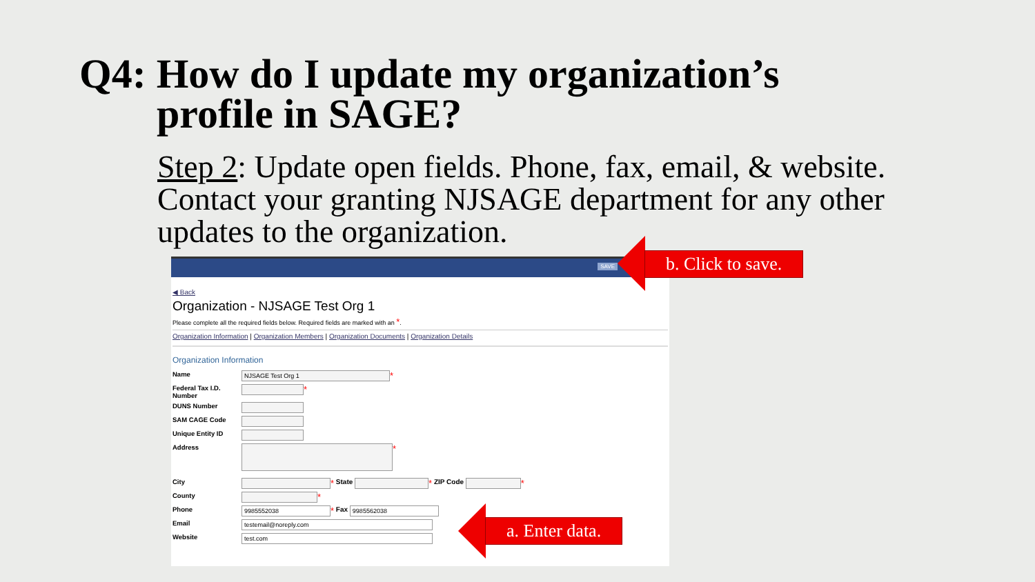Q4: How do I update my organization’s
profile in SAGE?
Step 2: Update open fields. Phone, fax, email, & website. Contact your granting NJSAGE department for any other updates to the organization.
SAVE
◀ Back
Organization - NJSAGE Test Org 1
Please complete all the required fields below. Required fields are marked with an *.
Organization Information | Organization Members | Organization Documents | Organization Details
Organization Information
Name
NJSAGE Test Org 1
*
Federal Tax I.D. Number
*
DUNS Number
SAM CAGE Code
Unique Entity ID
Address
*
City
* State
* ZIP Code
*
County
*
Phone
9985552038
* Fax
9985562038
Email
testemail@noreply.com
Website
test.com
b. Click to save.
a. Enter data.